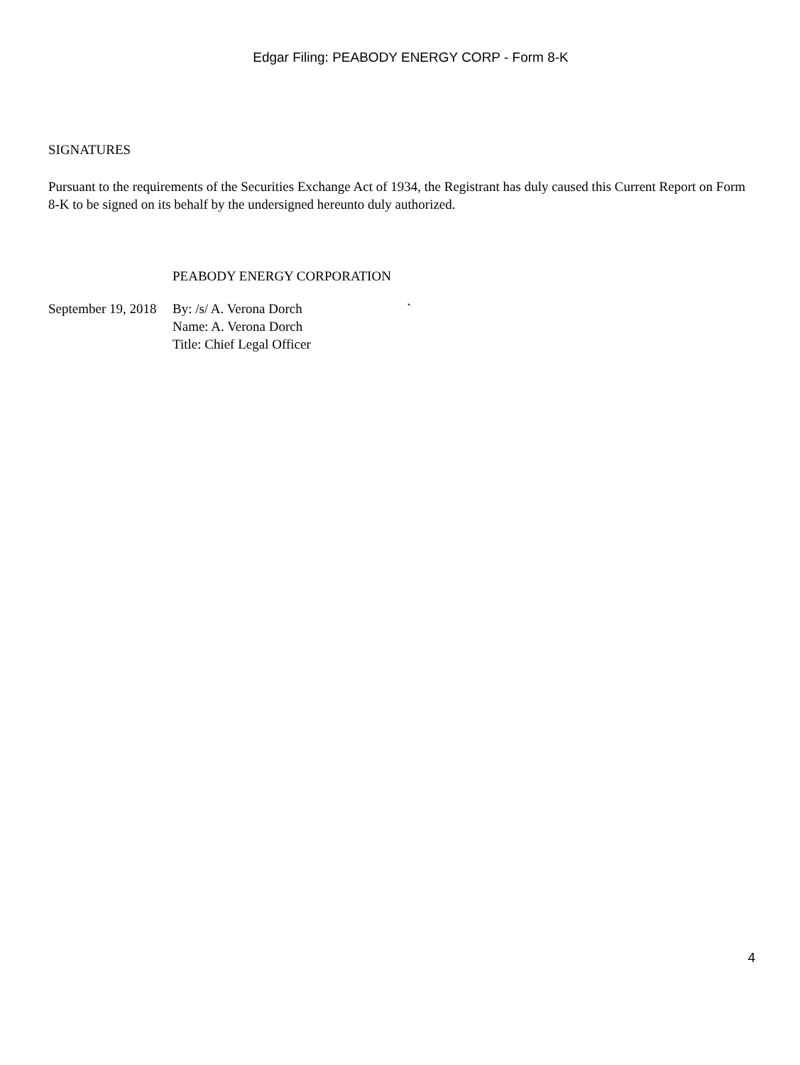Edgar Filing: PEABODY ENERGY CORP - Form 8-K
SIGNATURES
Pursuant to the requirements of the Securities Exchange Act of 1934, the Registrant has duly caused this Current Report on Form 8-K to be signed on its behalf by the undersigned hereunto duly authorized.
PEABODY ENERGY CORPORATION
| September 19, 2018 | By: /s/ A. Verona Dorch | ` |
| | Name: A. Verona Dorch | |
| | Title: Chief Legal Officer | |
4